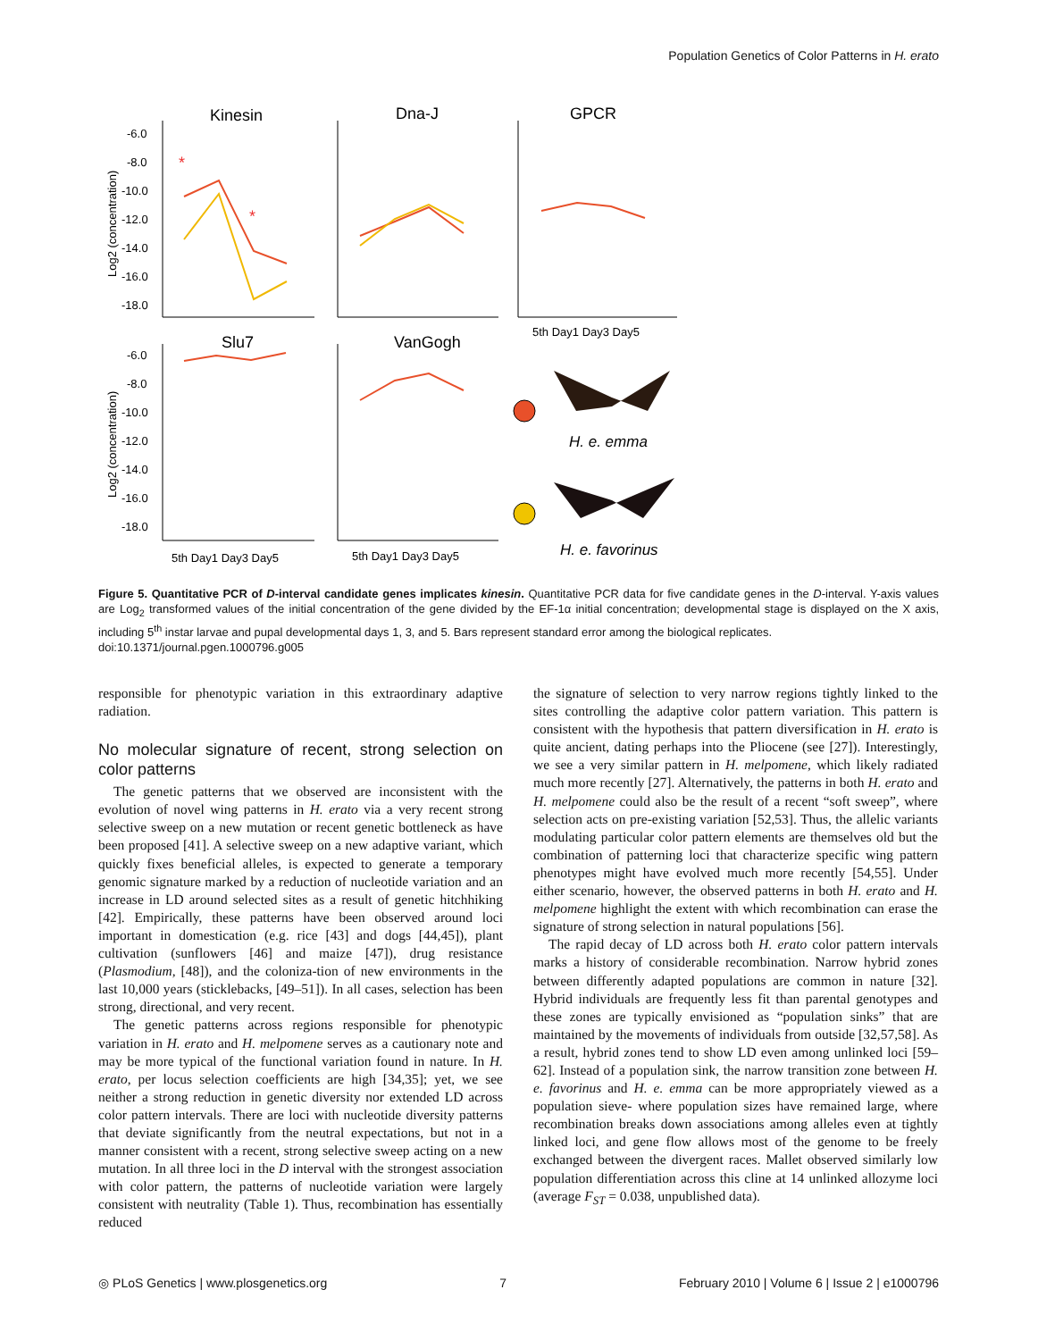Population Genetics of Color Patterns in H. erato
Kinesin
Dna-J
GPCR
Slu7
VanGogh
Log2 (concentration)
Log2 (concentration)
-6.0
-8.0
-10.0
-12.0
-14.0
-16.0
-18.0
-6.0
-8.0
-10.0
-12.0
-14.0
-16.0
-18.0
*
*
5th Day1 Day3 Day5
5th Day1 Day3 Day5
5th Day1 Day3 Day5
H. e. emma
H. e. favorinus
Figure 5. Quantitative PCR of D-interval candidate genes implicates kinesin. Quantitative PCR data for five candidate genes in the D-interval. Y-axis values are Log<sub>2</sub> transformed values of the initial concentration of the gene divided by the EF-1α initial concentration; developmental stage is displayed on the X axis, including 5<sup>th</sup> instar larvae and pupal developmental days 1, 3, and 5. Bars represent standard error among the biological replicates.
doi:10.1371/journal.pgen.1000796.g005
responsible for phenotypic variation in this extraordinary adaptive radiation.
No molecular signature of recent, strong selection on color patterns
The genetic patterns that we observed are inconsistent with the evolution of novel wing patterns in H. erato via a very recent strong selective sweep on a new mutation or recent genetic bottleneck as have been proposed [41]. A selective sweep on a new adaptive variant, which quickly fixes beneficial alleles, is expected to generate a temporary genomic signature marked by a reduction of nucleotide variation and an increase in LD around selected sites as a result of genetic hitchhiking [42]. Empirically, these patterns have been observed around loci important in domestication (e.g. rice [43] and dogs [44,45]), plant cultivation (sunflowers [46] and maize [47]), drug resistance (Plasmodium, [48]), and the coloniza-tion of new environments in the last 10,000 years (sticklebacks, [49–51]). In all cases, selection has been strong, directional, and very recent.
The genetic patterns across regions responsible for phenotypic variation in H. erato and H. melpomene serves as a cautionary note and may be more typical of the functional variation found in nature. In H. erato, per locus selection coefficients are high [34,35]; yet, we see neither a strong reduction in genetic diversity nor extended LD across color pattern intervals. There are loci with nucleotide diversity patterns that deviate significantly from the neutral expectations, but not in a manner consistent with a recent, strong selective sweep acting on a new mutation. In all three loci in the D interval with the strongest association with color pattern, the patterns of nucleotide variation were largely consistent with neutrality (Table 1). Thus, recombination has essentially reduced
the signature of selection to very narrow regions tightly linked to the sites controlling the adaptive color pattern variation. This pattern is consistent with the hypothesis that pattern diversification in H. erato is quite ancient, dating perhaps into the Pliocene (see [27]). Interestingly, we see a very similar pattern in H. melpomene, which likely radiated much more recently [27]. Alternatively, the patterns in both H. erato and H. melpomene could also be the result of a recent “soft sweep”, where selection acts on pre-existing variation [52,53]. Thus, the allelic variants modulating particular color pattern elements are themselves old but the combination of patterning loci that characterize specific wing pattern phenotypes might have evolved much more recently [54,55]. Under either scenario, however, the observed patterns in both H. erato and H. melpomene highlight the extent with which recombination can erase the signature of strong selection in natural populations [56].
The rapid decay of LD across both H. erato color pattern intervals marks a history of considerable recombination. Narrow hybrid zones between differently adapted populations are common in nature [32]. Hybrid individuals are frequently less fit than parental genotypes and these zones are typically envisioned as “population sinks” that are maintained by the movements of individuals from outside [32,57,58]. As a result, hybrid zones tend to show LD even among unlinked loci [59–62]. Instead of a population sink, the narrow transition zone between H. e. favorinus and H. e. emma can be more appropriately viewed as a population sieve- where population sizes have remained large, where recombination breaks down associations among alleles even at tightly linked loci, and gene flow allows most of the genome to be freely exchanged between the divergent races. Mallet observed similarly low population differentiation across this cline at 14 unlinked allozyme loci (average F<sub>ST</sub> = 0.038, unpublished data).
◎ PLoS Genetics | www.plosgenetics.org 7 February 2010 | Volume 6 | Issue 2 | e1000796